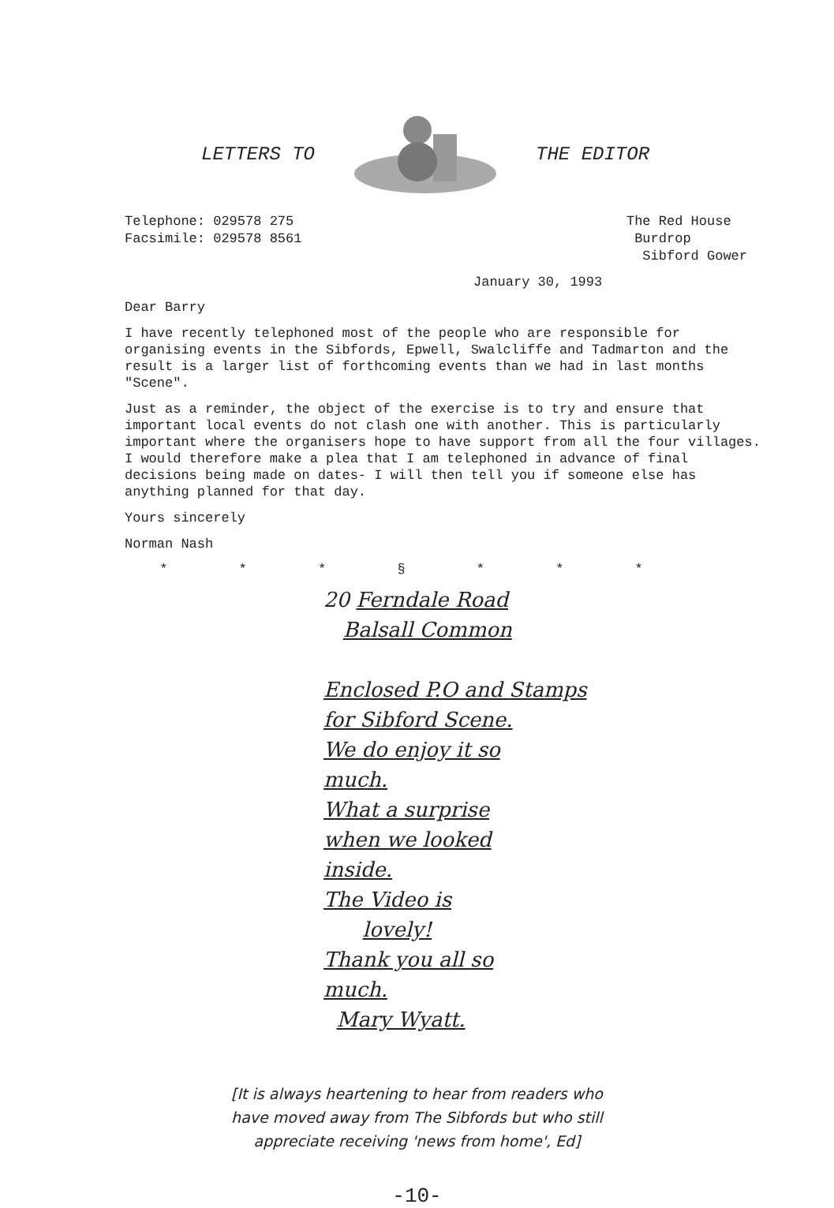LETTERS TO THE EDITOR
Telephone: 029578 275
Facsimile: 029578 8561
The Red House
Burdrop
Sibford Gower
January 30, 1993
Dear Barry
I have recently telephoned most of the people who are responsible for organising events in the Sibfords, Epwell, Swalcliffe and Tadmarton and the result is a larger list of forthcoming events than we had in last months "Scene".
Just as a reminder, the object of the exercise is to try and ensure that important local events do not clash one with another. This is particularly important where the organisers hope to have support from all the four villages. I would therefore make a plea that I am telephoned in advance of final decisions being made on dates- I will then tell you if someone else has anything planned for that day.
Yours sincerely
Norman Nash
* * * § * * *
20 Ferndale Road
Balsall Common
Enclosed P.O and Stamps
for Sibford Scene.
We do enjoy it so
much.
What a surprise
when we looked
inside.
The Video is
lovely!
Thank you all so
much.
Mary Wyatt.
[It is always heartening to hear from readers who
have moved away from The Sibfords but who still
appreciate receiving 'news from home', Ed]
-10-